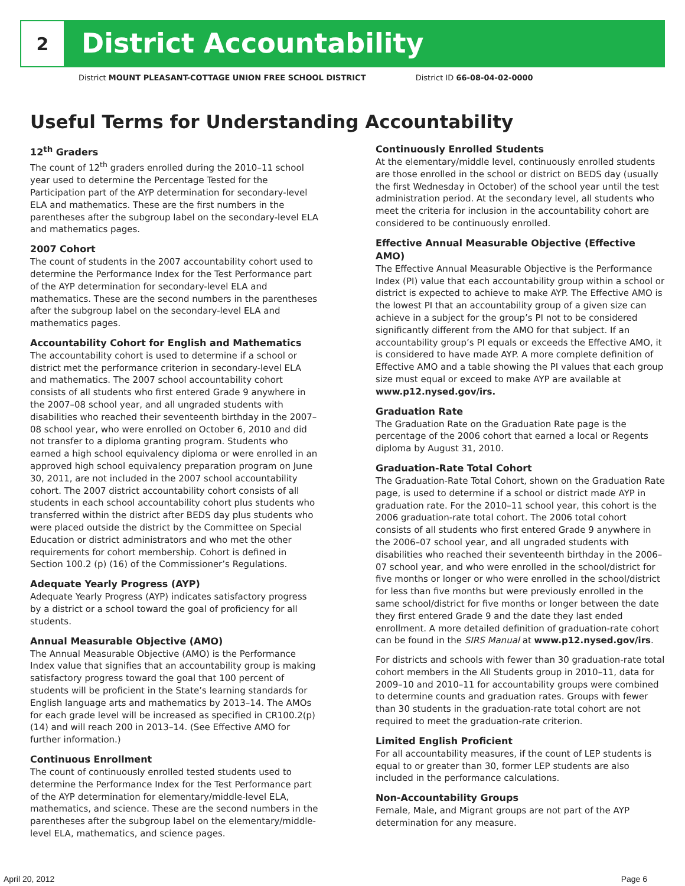2
District Accountability
District MOUNT PLEASANT-COTTAGE UNION FREE SCHOOL DISTRICT District ID 66-08-04-02-0000
Useful Terms for Understanding Accountability
12<sup>th</sup> Graders
The count of 12<sup>th</sup> graders enrolled during the 2010–11 school year used to determine the Percentage Tested for the Participation part of the AYP determination for secondary-level ELA and mathematics. These are the first numbers in the parentheses after the subgroup label on the secondary-level ELA and mathematics pages.
2007 Cohort
The count of students in the 2007 accountability cohort used to determine the Performance Index for the Test Performance part of the AYP determination for secondary-level ELA and mathematics. These are the second numbers in the parentheses after the subgroup label on the secondary-level ELA and mathematics pages.
Accountability Cohort for English and Mathematics
The accountability cohort is used to determine if a school or district met the performance criterion in secondary-level ELA and mathematics. The 2007 school accountability cohort consists of all students who first entered Grade 9 anywhere in the 2007–08 school year, and all ungraded students with disabilities who reached their seventeenth birthday in the 2007–08 school year, who were enrolled on October 6, 2010 and did not transfer to a diploma granting program. Students who earned a high school equivalency diploma or were enrolled in an approved high school equivalency preparation program on June 30, 2011, are not included in the 2007 school accountability cohort. The 2007 district accountability cohort consists of all students in each school accountability cohort plus students who transferred within the district after BEDS day plus students who were placed outside the district by the Committee on Special Education or district administrators and who met the other requirements for cohort membership. Cohort is defined in Section 100.2 (p) (16) of the Commissioner’s Regulations.
Adequate Yearly Progress (AYP)
Adequate Yearly Progress (AYP) indicates satisfactory progress by a district or a school toward the goal of proficiency for all students.
Annual Measurable Objective (AMO)
The Annual Measurable Objective (AMO) is the Performance Index value that signifies that an accountability group is making satisfactory progress toward the goal that 100 percent of students will be proficient in the State’s learning standards for English language arts and mathematics by 2013–14. The AMOs for each grade level will be increased as specified in CR100.2(p)(14) and will reach 200 in 2013–14. (See Effective AMO for further information.)
Continuous Enrollment
The count of continuously enrolled tested students used to determine the Performance Index for the Test Performance part of the AYP determination for elementary/middle-level ELA, mathematics, and science. These are the second numbers in the parentheses after the subgroup label on the elementary/middle-level ELA, mathematics, and science pages.
Continuously Enrolled Students
At the elementary/middle level, continuously enrolled students are those enrolled in the school or district on BEDS day (usually the first Wednesday in October) of the school year until the test administration period. At the secondary level, all students who meet the criteria for inclusion in the accountability cohort are considered to be continuously enrolled.
Effective Annual Measurable Objective (Effective AMO)
The Effective Annual Measurable Objective is the Performance Index (PI) value that each accountability group within a school or district is expected to achieve to make AYP. The Effective AMO is the lowest PI that an accountability group of a given size can achieve in a subject for the group’s PI not to be considered significantly different from the AMO for that subject. If an accountability group’s PI equals or exceeds the Effective AMO, it is considered to have made AYP. A more complete definition of Effective AMO and a table showing the PI values that each group size must equal or exceed to make AYP are available at www.p12.nysed.gov/irs.
Graduation Rate
The Graduation Rate on the Graduation Rate page is the percentage of the 2006 cohort that earned a local or Regents diploma by August 31, 2010.
Graduation-Rate Total Cohort
The Graduation-Rate Total Cohort, shown on the Graduation Rate page, is used to determine if a school or district made AYP in graduation rate. For the 2010–11 school year, this cohort is the 2006 graduation-rate total cohort. The 2006 total cohort consists of all students who first entered Grade 9 anywhere in the 2006–07 school year, and all ungraded students with disabilities who reached their seventeenth birthday in the 2006–07 school year, and who were enrolled in the school/district for five months or longer or who were enrolled in the school/district for less than five months but were previously enrolled in the same school/district for five months or longer between the date they first entered Grade 9 and the date they last ended enrollment. A more detailed definition of graduation-rate cohort can be found in the SIRS Manual at www.p12.nysed.gov/irs.
For districts and schools with fewer than 30 graduation-rate total cohort members in the All Students group in 2010–11, data for 2009–10 and 2010–11 for accountability groups were combined to determine counts and graduation rates. Groups with fewer than 30 students in the graduation-rate total cohort are not required to meet the graduation-rate criterion.
Limited English Proficient
For all accountability measures, if the count of LEP students is equal to or greater than 30, former LEP students are also included in the performance calculations.
Non-Accountability Groups
Female, Male, and Migrant groups are not part of the AYP determination for any measure.
April 20, 2012 Page 6